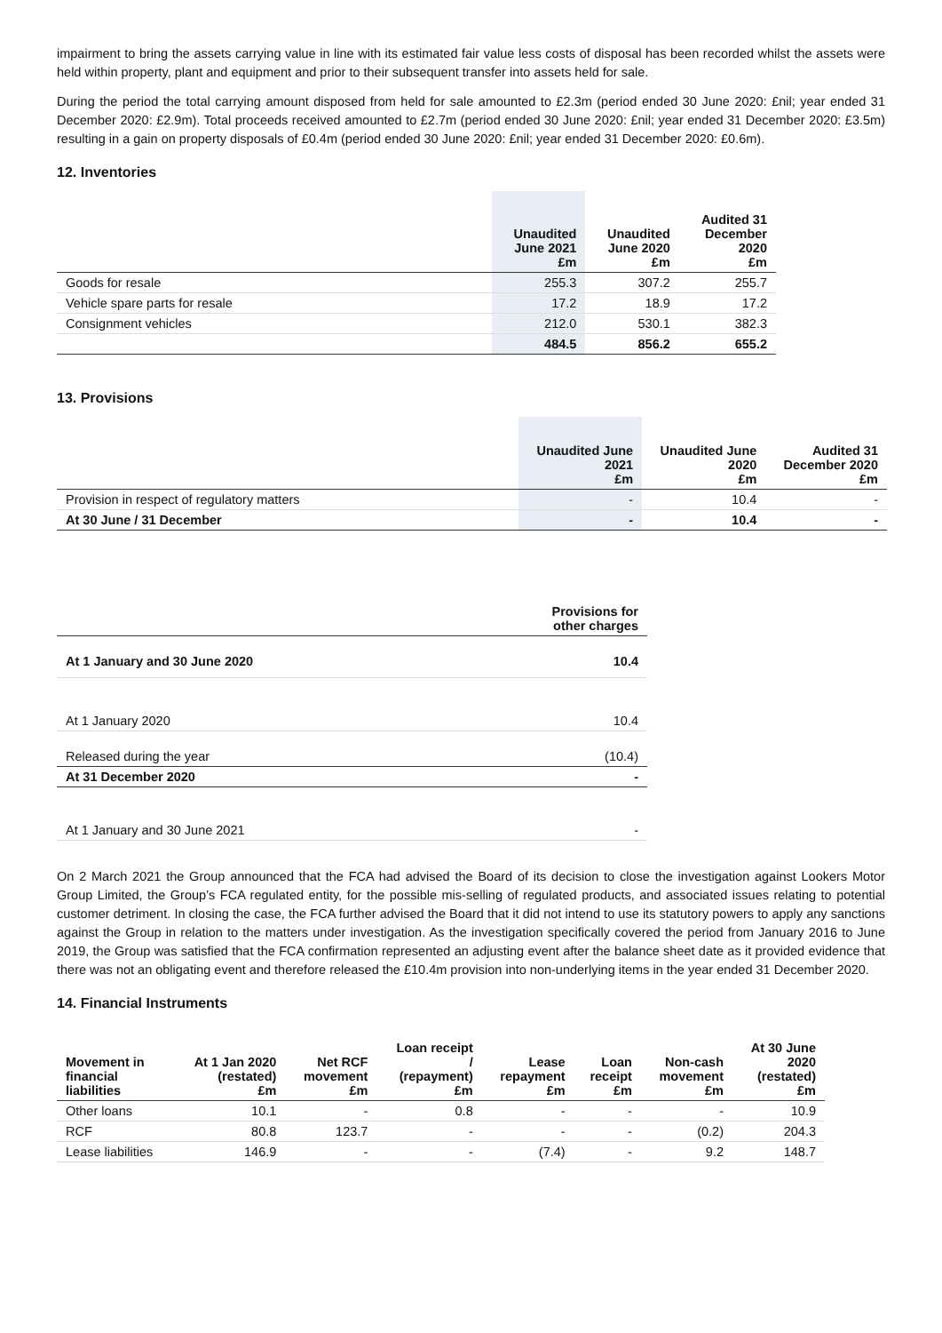impairment to bring the assets carrying value in line with its estimated fair value less costs of disposal has been recorded whilst the assets were held within property, plant and equipment and prior to their subsequent transfer into assets held for sale.
During the period the total carrying amount disposed from held for sale amounted to £2.3m (period ended 30 June 2020: £nil; year ended 31 December 2020: £2.9m). Total proceeds received amounted to £2.7m (period ended 30 June 2020: £nil; year ended 31 December 2020: £3.5m) resulting in a gain on property disposals of £0.4m (period ended 30 June 2020: £nil; year ended 31 December 2020: £0.6m).
12. Inventories
| | Unaudited June 2021 £m | Unaudited June 2020 £m | Audited 31 December 2020 £m |
| --- | --- | --- | --- |
| Goods for resale | 255.3 | 307.2 | 255.7 |
| Vehicle spare parts for resale | 17.2 | 18.9 | 17.2 |
| Consignment vehicles | 212.0 | 530.1 | 382.3 |
| | 484.5 | 856.2 | 655.2 |
13. Provisions
| | Unaudited June 2021 £m | Unaudited June 2020 £m | Audited 31 December 2020 £m |
| --- | --- | --- | --- |
| Provision in respect of regulatory matters | - | 10.4 | - |
| At 30 June / 31 December | - | 10.4 | - |
| | Provisions for other charges |
| --- | --- |
| At 1 January and 30 June 2020 | 10.4 |
| At 1 January 2020 | 10.4 |
| Released during the year | (10.4) |
| At 31 December 2020 | - |
| At 1 January and 30 June 2021 | - |
On 2 March 2021 the Group announced that the FCA had advised the Board of its decision to close the investigation against Lookers Motor Group Limited, the Group’s FCA regulated entity, for the possible mis-selling of regulated products, and associated issues relating to potential customer detriment. In closing the case, the FCA further advised the Board that it did not intend to use its statutory powers to apply any sanctions against the Group in relation to the matters under investigation. As the investigation specifically covered the period from January 2016 to June 2019, the Group was satisfied that the FCA confirmation represented an adjusting event after the balance sheet date as it provided evidence that there was not an obligating event and therefore released the £10.4m provision into non-underlying items in the year ended 31 December 2020.
14. Financial Instruments
| Movement in financial liabilities | At 1 Jan 2020 (restated) £m | Net RCF movement £m | Loan receipt / (repayment) £m | Lease repayment £m | Loan receipt £m | Non-cash movement £m | At 30 June 2020 (restated) £m |
| --- | --- | --- | --- | --- | --- | --- | --- |
| Other loans | 10.1 | - | 0.8 | - | - | - | 10.9 |
| RCF | 80.8 | 123.7 | - | - | - | (0.2) | 204.3 |
| Lease liabilities | 146.9 | - | - | (7.4) | - | 9.2 | 148.7 |